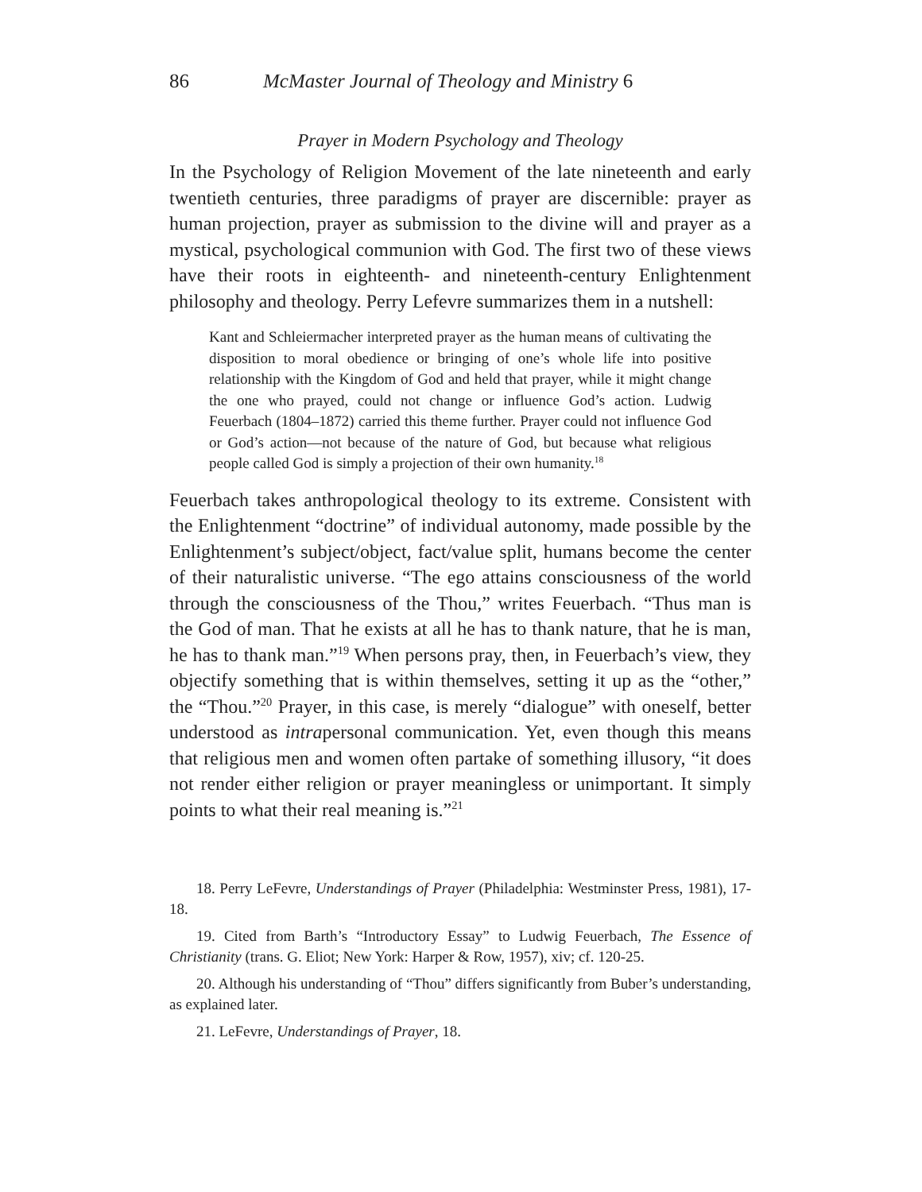86 McMaster Journal of Theology and Ministry 6
Prayer in Modern Psychology and Theology
In the Psychology of Religion Movement of the late nineteenth and early twentieth centuries, three paradigms of prayer are discernible: prayer as human projection, prayer as submission to the divine will and prayer as a mystical, psychological communion with God. The first two of these views have their roots in eighteenth- and nineteenth-century Enlightenment philosophy and theology. Perry Lefevre summarizes them in a nutshell:
Kant and Schleiermacher interpreted prayer as the human means of cultivating the disposition to moral obedience or bringing of one’s whole life into positive relationship with the Kingdom of God and held that prayer, while it might change the one who prayed, could not change or influence God’s action. Ludwig Feuerbach (1804–1872) carried this theme further. Prayer could not influence God or God’s action—not because of the nature of God, but because what religious people called God is simply a projection of their own humanity.<sup>18</sup>
Feuerbach takes anthropological theology to its extreme. Consistent with the Enlightenment “doctrine” of individual autonomy, made possible by the Enlightenment’s subject/object, fact/value split, humans become the center of their naturalistic universe. “The ego attains consciousness of the world through the consciousness of the Thou,” writes Feuerbach. “Thus man is the God of man. That he exists at all he has to thank nature, that he is man, he has to thank man.”<sup>19</sup> When persons pray, then, in Feuerbach’s view, they objectify something that is within themselves, setting it up as the “other,” the “Thou.”<sup>20</sup> Prayer, in this case, is merely “dialogue” with oneself, better understood as intrapersonal communication. Yet, even though this means that religious men and women often partake of something illusory, “it does not render either religion or prayer meaningless or unimportant. It simply points to what their real meaning is.”<sup>21</sup>
18. Perry LeFevre, Understandings of Prayer (Philadelphia: Westminster Press, 1981), 17-18.
19. Cited from Barth’s “Introductory Essay” to Ludwig Feuerbach, The Essence of Christianity (trans. G. Eliot; New York: Harper & Row, 1957), xiv; cf. 120-25.
20. Although his understanding of “Thou” differs significantly from Buber’s understanding, as explained later.
21. LeFevre, Understandings of Prayer, 18.